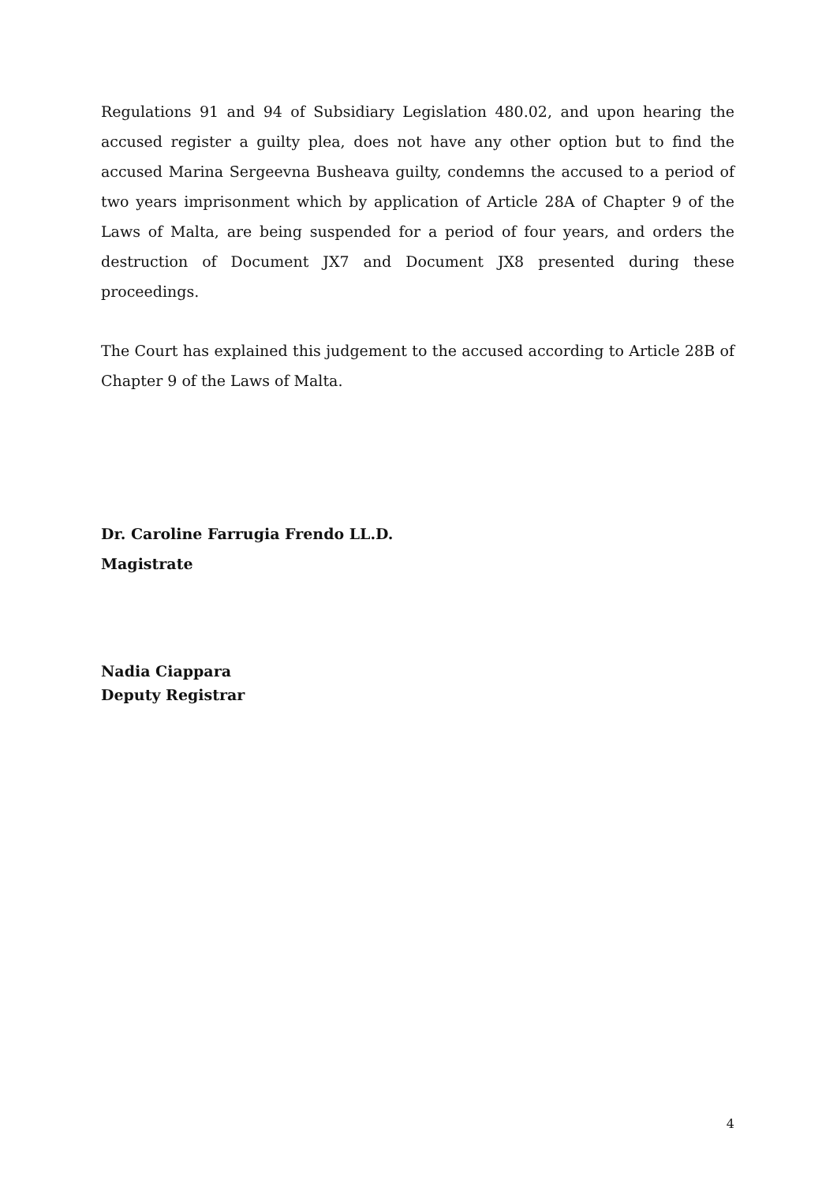Regulations 91 and 94 of Subsidiary Legislation 480.02, and upon hearing the accused register a guilty plea, does not have any other option but to find the accused Marina Sergeevna Busheava guilty, condemns the accused to a period of two years imprisonment which by application of Article 28A of Chapter 9 of the Laws of Malta, are being suspended for a period of four years, and orders the destruction of Document JX7 and Document JX8 presented during these proceedings.
The Court has explained this judgement to the accused according to Article 28B of Chapter 9 of the Laws of Malta.
Dr. Caroline Farrugia Frendo LL.D.
Magistrate
Nadia Ciappara
Deputy Registrar
4